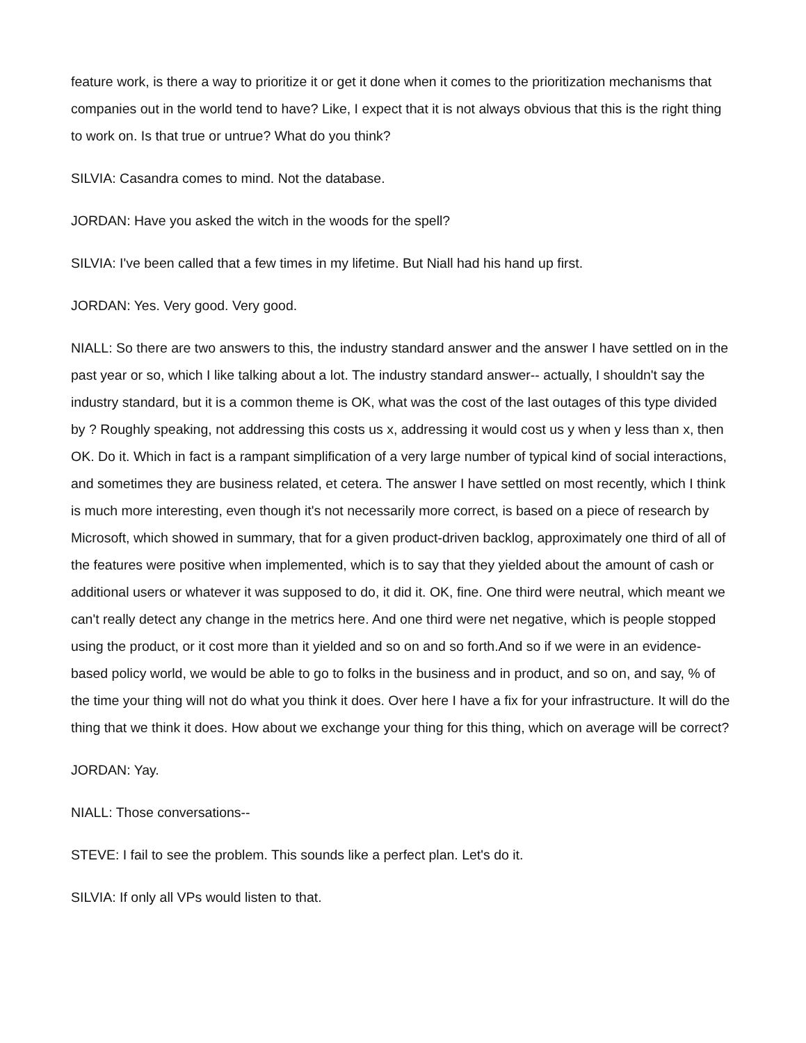feature work, is there a way to prioritize it or get it done when it comes to the prioritization mechanisms that companies out in the world tend to have? Like, I expect that it is not always obvious that this is the right thing to work on. Is that true or untrue? What do you think?
SILVIA: Casandra comes to mind. Not the database.
JORDAN: Have you asked the witch in the woods for the spell?
SILVIA: I've been called that a few times in my lifetime. But Niall had his hand up first.
JORDAN: Yes. Very good. Very good.
NIALL: So there are two answers to this, the industry standard answer and the answer I have settled on in the past year or so, which I like talking about a lot. The industry standard answer-- actually, I shouldn't say the industry standard, but it is a common theme is OK, what was the cost of the last outages of this type divided by ? Roughly speaking, not addressing this costs us x, addressing it would cost us y when y less than x, then OK. Do it. Which in fact is a rampant simplification of a very large number of typical kind of social interactions, and sometimes they are business related, et cetera. The answer I have settled on most recently, which I think is much more interesting, even though it's not necessarily more correct, is based on a piece of research by Microsoft, which showed in summary, that for a given product-driven backlog, approximately one third of all of the features were positive when implemented, which is to say that they yielded about the amount of cash or additional users or whatever it was supposed to do, it did it. OK, fine. One third were neutral, which meant we can't really detect any change in the metrics here. And one third were net negative, which is people stopped using the product, or it cost more than it yielded and so on and so forth.And so if we were in an evidence-based policy world, we would be able to go to folks in the business and in product, and so on, and say, % of the time your thing will not do what you think it does. Over here I have a fix for your infrastructure. It will do the thing that we think it does. How about we exchange your thing for this thing, which on average will be correct?
JORDAN: Yay.
NIALL: Those conversations--
STEVE: I fail to see the problem. This sounds like a perfect plan. Let's do it.
SILVIA: If only all VPs would listen to that.